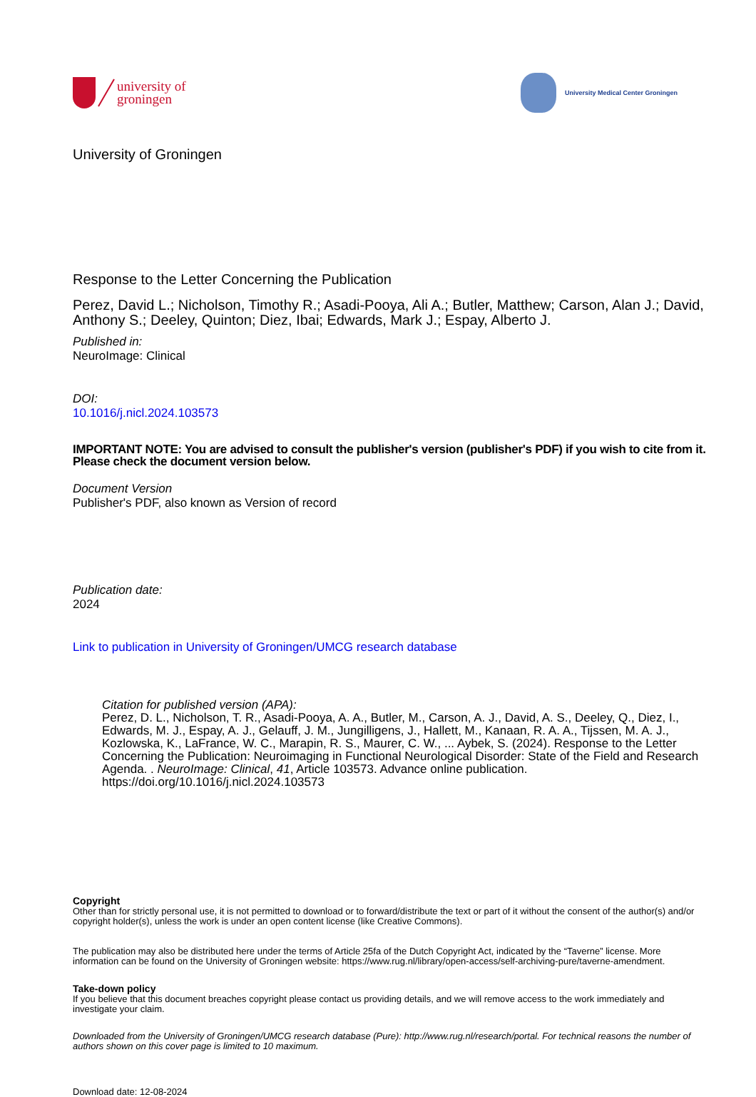university of
groningen
University Medical Center Groningen
University of Groningen
Response to the Letter Concerning the Publication
Perez, David L.; Nicholson, Timothy R.; Asadi-Pooya, Ali A.; Butler, Matthew; Carson, Alan J.; David, Anthony S.; Deeley, Quinton; Diez, Ibai; Edwards, Mark J.; Espay, Alberto J.
Published in:
NeuroImage: Clinical
DOI:
10.1016/j.nicl.2024.103573
IMPORTANT NOTE: You are advised to consult the publisher's version (publisher's PDF) if you wish to cite from it. Please check the document version below.
Document Version
Publisher's PDF, also known as Version of record
Publication date:
2024
Link to publication in University of Groningen/UMCG research database
Citation for published version (APA):
Perez, D. L., Nicholson, T. R., Asadi-Pooya, A. A., Butler, M., Carson, A. J., David, A. S., Deeley, Q., Diez, I., Edwards, M. J., Espay, A. J., Gelauff, J. M., Jungilligens, J., Hallett, M., Kanaan, R. A. A., Tijssen, M. A. J., Kozlowska, K., LaFrance, W. C., Marapin, R. S., Maurer, C. W., ... Aybek, S. (2024). Response to the Letter Concerning the Publication: Neuroimaging in Functional Neurological Disorder: State of the Field and Research Agenda. . NeuroImage: Clinical, 41, Article 103573. Advance online publication. https://doi.org/10.1016/j.nicl.2024.103573
Copyright
Other than for strictly personal use, it is not permitted to download or to forward/distribute the text or part of it without the consent of the author(s) and/or copyright holder(s), unless the work is under an open content license (like Creative Commons).
The publication may also be distributed here under the terms of Article 25fa of the Dutch Copyright Act, indicated by the “Taverne” license. More information can be found on the University of Groningen website: https://www.rug.nl/library/open-access/self-archiving-pure/taverne-amendment.
Take-down policy
If you believe that this document breaches copyright please contact us providing details, and we will remove access to the work immediately and investigate your claim.
Downloaded from the University of Groningen/UMCG research database (Pure): http://www.rug.nl/research/portal. For technical reasons the number of authors shown on this cover page is limited to 10 maximum.
Download date: 12-08-2024